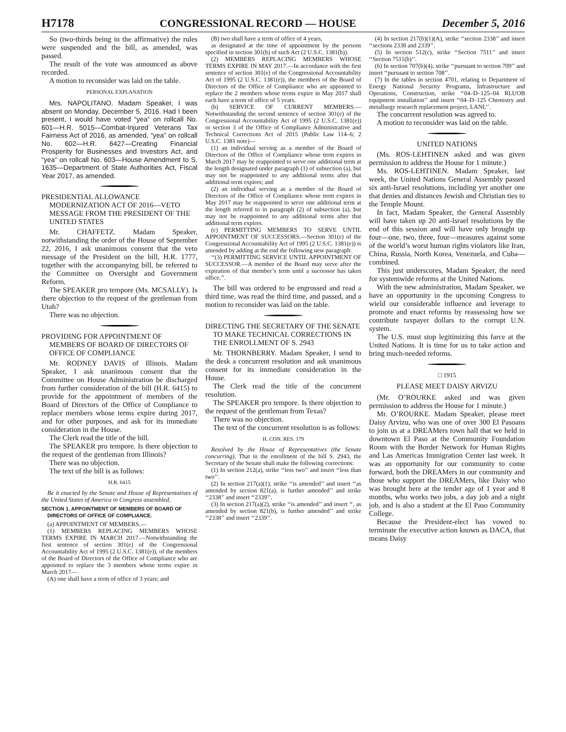H7178 CONGRESSIONAL RECORD — HOUSE December 5, 2016
So (two-thirds being in the affirmative) the rules were suspended and the bill, as amended, was passed.
The result of the vote was announced as above recorded.
A motion to reconsider was laid on the table.
PERSONAL EXPLANATION
Mrs. NAPOLITANO. Madam Speaker, I was absent on Monday, December 5, 2016. Had I been present, I would have voted “yea” on rollcall No. 601—H.R. 5015—Combat-Injured Veterans Tax Fairness Act of 2016, as amended, “yea” on rollcall No. 602—H.R. 6427—Creating Financial Prosperity for Businesses and Investors Act, and “yea” on rollcall No. 603—House Amendment to S. 1635—Department of State Authorities Act, Fiscal Year 2017, as amended.
PRESIDENTIAL ALLOWANCE MODERNIZATION ACT OF 2016—VETO MESSAGE FROM THE PRESIDENT OF THE UNITED STATES
Mr. CHAFFETZ. Madam Speaker, notwithstanding the order of the House of September 22, 2016, I ask unanimous consent that the veto message of the President on the bill, H.R. 1777, together with the accompanying bill, be referred to the Committee on Oversight and Government Reform.
The SPEAKER pro tempore (Ms. MCSALLY). Is there objection to the request of the gentleman from Utah?
There was no objection.
PROVIDING FOR APPOINTMENT OF MEMBERS OF BOARD OF DIRECTORS OF OFFICE OF COMPLIANCE
Mr. RODNEY DAVIS of Illinois. Madam Speaker, I ask unanimous consent that the Committee on House Administration be discharged from further consideration of the bill (H.R. 6415) to provide for the appointment of members of the Board of Directors of the Office of Compliance to replace members whose terms expire during 2017, and for other purposes, and ask for its immediate consideration in the House.
The Clerk read the title of the bill.
The SPEAKER pro tempore. Is there objection to the request of the gentleman from Illinois?
There was no objection.
The text of the bill is as follows:
H.R. 6415
Be it enacted by the Senate and House of Representatives of the United States of America in Congress assembled,
SECTION 1. APPOINTMENT OF MEMBERS OF BOARD OF DIRECTORS OF OFFICE OF COMPLIANCE.
(a) APPOINTMENT OF MEMBERS.—
(1) MEMBERS REPLACING MEMBERS WHOSE TERMS EXPIRE IN MARCH 2017.—Notwithstanding the first sentence of section 301(e) of the Congressional Accountability Act of 1995 (2 U.S.C. 1381(e)), of the members of the Board of Directors of the Office of Compliance who are appointed to replace the 3 members whose terms expire in March 2017—
(A) one shall have a term of office of 3 years; and
(B) two shall have a term of office of 4 years,
as designated at the time of appointment by the persons specified in section 301(b) of such Act (2 U.S.C. 1381(b)).
(2) MEMBERS REPLACING MEMBERS WHOSE TERMS EXPIRE IN MAY 2017.—In accordance with the first sentence of section 301(e) of the Congressional Accountability Act of 1995 (2 U.S.C. 1381(e)), the members of the Board of Directors of the Office of Compliance who are appointed to replace the 2 members whose terms expire in May 2017 shall each have a term of office of 5 years.
(b) SERVICE OF CURRENT MEMBERS.—Notwithstanding the second sentence of section 301(e) of the Congressional Accountability Act of 1995 (2 U.S.C. 1381(e)) or section 3 of the Office of Compliance Administrative and Technical Corrections Act of 2015 (Public Law 114–6; 2 U.S.C. 1381 note)—
(1) an individual serving as a member of the Board of Directors of the Office of Compliance whose term expires in March 2017 may be reappointed to serve one additional term at the length designated under paragraph (1) of subsection (a), but may not be reappointed to any additional terms after that additional term expires; and
(2) an individual serving as a member of the Board of Directors of the Office of Compliance whose term expires in May 2017 may be reappointed to serve one additional term at the length referred to in paragraph (2) of subsection (a), but may not be reappointed to any additional terms after that additional term expires.
(c) PERMITTING MEMBERS TO SERVE UNTIL APPOINTMENT OF SUCCESSORS.—Section 301(e) of the Congressional Accountability Act of 1995 (2 U.S.C. 1381(e)) is amended by adding at the end the following new paragraph:
‘‘(3) PERMITTING SERVICE UNTIL APPOINTMENT OF SUCCESSOR.—A member of the Board may serve after the expiration of that member’s term until a successor has taken office.’’.
The bill was ordered to be engrossed and read a third time, was read the third time, and passed, and a motion to reconsider was laid on the table.
DIRECTING THE SECRETARY OF THE SENATE TO MAKE TECHNICAL CORRECTIONS IN THE ENROLLMENT OF S. 2943
Mr. THORNBERRY. Madam Speaker, I send to the desk a concurrent resolution and ask unanimous consent for its immediate consideration in the House.
The Clerk read the title of the concurrent resolution.
The SPEAKER pro tempore. Is there objection to the request of the gentleman from Texas?
There was no objection.
The text of the concurrent resolution is as follows:
H. CON. RES. 179
Resolved by the House of Representatives (the Senate concurring), That in the enrollment of the bill S. 2943, the Secretary of the Senate shall make the following corrections:
(1) In section 212(a), strike ‘‘less two’’ and insert ‘‘less than two’’.
(2) In section 217(a)(1), strike ‘‘is amended’’ and insert ‘‘as amended by section 821(a), is further amended’’ and strike ‘‘2338’’ and insert ‘‘2339’’.
(3) In section 217(a)(2), strike ‘‘is amended’’ and insert ‘‘, as amended by section 821(b), is further amended’’ and strike ‘‘2338’’ and insert ‘‘2339’’.
(4) In section 217(b)(1)(A), strike ‘‘section 2338’’ and insert ‘‘sections 2338 and 2339’’.
(5) In section 512(c), strike ‘‘Section 7511’’ and insert ‘‘Section 7511(b)’’.
(6) In section 707(b)(4), strike ‘‘pursuant to section 709’’ and insert ‘‘pursuant to section 708’’.
(7) In the tables in section 4701, relating to Department of Energy National Security Programs, Infrastructure and Operations, Construction, strike ‘‘04–D–125–04 RLUOB equipment installation’’ and insert ‘‘04–D–125 Chemistry and metallurgy research replacement project, LANL’’.
The concurrent resolution was agreed to.
A motion to reconsider was laid on the table.
UNITED NATIONS
(Ms. ROS-LEHTINEN asked and was given permission to address the House for 1 minute.)
Ms. ROS-LEHTINEN. Madam Speaker, last week, the United Nations General Assembly passed six anti-Israel resolutions, including yet another one that denies and distances Jewish and Christian ties to the Temple Mount.
In fact, Madam Speaker, the General Assembly will have taken up 20 anti-Israel resolutions by the end of this session and will have only brought up four—one, two, three, four—measures against some of the world’s worst human rights violators like Iran, China, Russia, North Korea, Venezuela, and Cuba—combined.
This just underscores, Madam Speaker, the need for systemwide reforms at the United Nations.
With the new administration, Madam Speaker, we have an opportunity in the upcoming Congress to wield our considerable influence and leverage to promote and enact reforms by reassessing how we contribute taxpayer dollars to the corrupt U.N. system.
The U.S. must stop legitimizing this farce at the United Nations. It is time for us to take action and bring much-needed reforms.
□ 1915
PLEASE MEET DAISY ARVIZU
(Mr. O’ROURKE asked and was given permission to address the House for 1 minute.)
Mr. O’ROURKE. Madam Speaker, please meet Daisy Arvizu, who was one of over 300 El Pasoans to join us at a DREAMers town hall that we held in downtown El Paso at the Community Foundation Room with the Border Network for Human Rights and Las Americas Immigration Center last week. It was an opportunity for our community to come forward, both the DREAMers in our community and those who support the DREAMers, like Daisy who was brought here at the tender age of 1 year and 8 months, who works two jobs, a day job and a night job, and is also a student at the El Paso Community College.
Because the President-elect has vowed to terminate the executive action known as DACA, that means Daisy